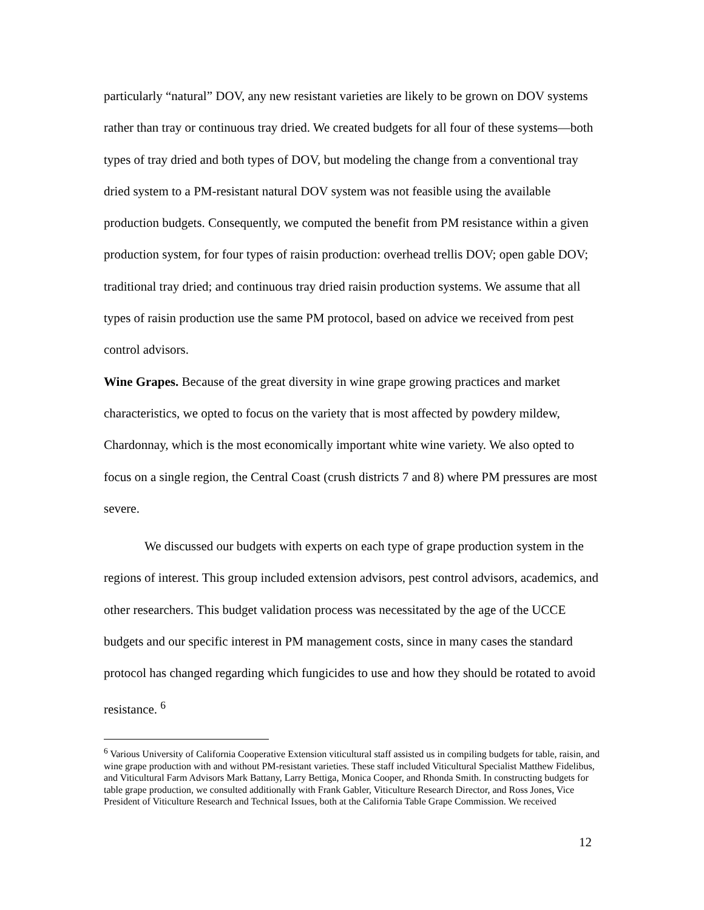particularly “natural” DOV, any new resistant varieties are likely to be grown on DOV systems rather than tray or continuous tray dried. We created budgets for all four of these systems—both types of tray dried and both types of DOV, but modeling the change from a conventional tray dried system to a PM-resistant natural DOV system was not feasible using the available production budgets. Consequently, we computed the benefit from PM resistance within a given production system, for four types of raisin production: overhead trellis DOV; open gable DOV; traditional tray dried; and continuous tray dried raisin production systems. We assume that all types of raisin production use the same PM protocol, based on advice we received from pest control advisors.
Wine Grapes. Because of the great diversity in wine grape growing practices and market characteristics, we opted to focus on the variety that is most affected by powdery mildew, Chardonnay, which is the most economically important white wine variety. We also opted to focus on a single region, the Central Coast (crush districts 7 and 8) where PM pressures are most severe.
We discussed our budgets with experts on each type of grape production system in the regions of interest. This group included extension advisors, pest control advisors, academics, and other researchers. This budget validation process was necessitated by the age of the UCCE budgets and our specific interest in PM management costs, since in many cases the standard protocol has changed regarding which fungicides to use and how they should be rotated to avoid resistance. <sup>6</sup>
<sup>6</sup> Various University of California Cooperative Extension viticultural staff assisted us in compiling budgets for table, raisin, and wine grape production with and without PM-resistant varieties. These staff included Viticultural Specialist Matthew Fidelibus, and Viticultural Farm Advisors Mark Battany, Larry Bettiga, Monica Cooper, and Rhonda Smith. In constructing budgets for table grape production, we consulted additionally with Frank Gabler, Viticulture Research Director, and Ross Jones, Vice President of Viticulture Research and Technical Issues, both at the California Table Grape Commission. We received
12